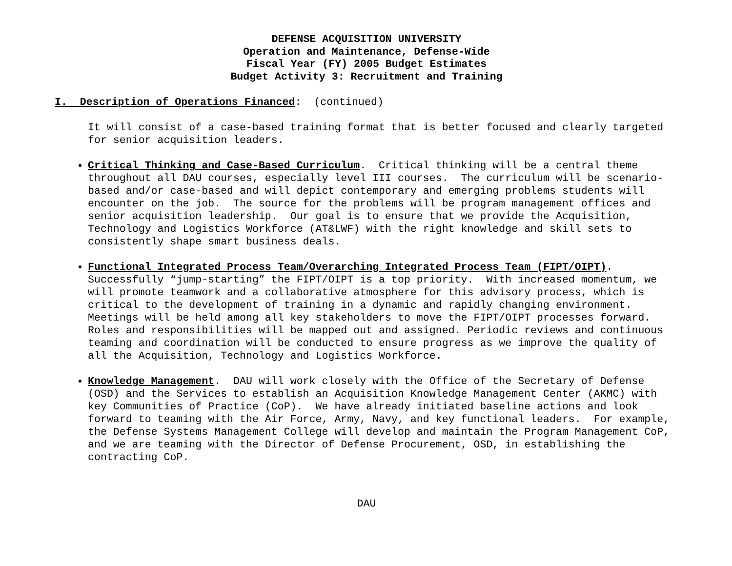DEFENSE ACQUISITION UNIVERSITY
Operation and Maintenance, Defense-Wide
Fiscal Year (FY) 2005 Budget Estimates
Budget Activity 3: Recruitment and Training
I. Description of Operations Financed: (continued)
It will consist of a case-based training format that is better focused and clearly targeted for senior acquisition leaders.
Critical Thinking and Case-Based Curriculum. Critical thinking will be a central theme throughout all DAU courses, especially level III courses. The curriculum will be scenario-based and/or case-based and will depict contemporary and emerging problems students will encounter on the job. The source for the problems will be program management offices and senior acquisition leadership. Our goal is to ensure that we provide the Acquisition, Technology and Logistics Workforce (AT&LWF) with the right knowledge and skill sets to consistently shape smart business deals.
Functional Integrated Process Team/Overarching Integrated Process Team (FIPT/OIPT). Successfully “jump-starting” the FIPT/OIPT is a top priority. With increased momentum, we will promote teamwork and a collaborative atmosphere for this advisory process, which is critical to the development of training in a dynamic and rapidly changing environment. Meetings will be held among all key stakeholders to move the FIPT/OIPT processes forward. Roles and responsibilities will be mapped out and assigned. Periodic reviews and continuous teaming and coordination will be conducted to ensure progress as we improve the quality of all the Acquisition, Technology and Logistics Workforce.
Knowledge Management. DAU will work closely with the Office of the Secretary of Defense (OSD) and the Services to establish an Acquisition Knowledge Management Center (AKMC) with key Communities of Practice (CoP). We have already initiated baseline actions and look forward to teaming with the Air Force, Army, Navy, and key functional leaders. For example, the Defense Systems Management College will develop and maintain the Program Management CoP, and we are teaming with the Director of Defense Procurement, OSD, in establishing the contracting CoP.
DAU